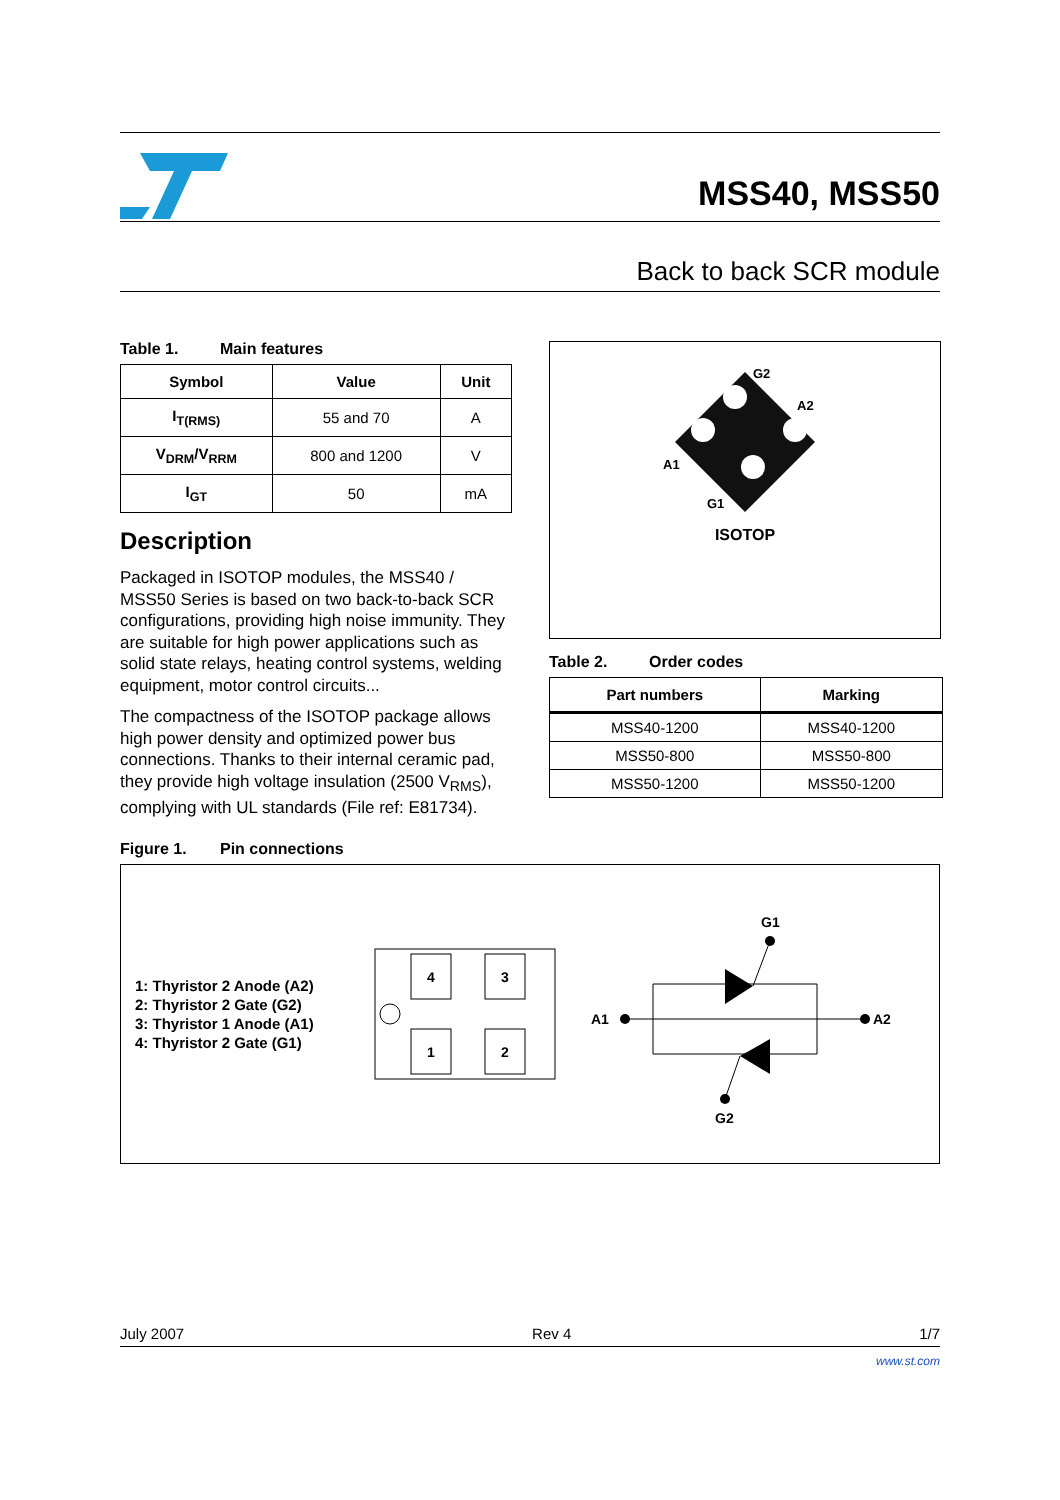MSS40, MSS50
Back to back SCR module
Table 1. Main features
| Symbol | Value | Unit |
| --- | --- | --- |
| I<sub>T(RMS)</sub> | 55 and 70 | A |
| V<sub>DRM</sub>/V<sub>RRM</sub> | 800 and 1200 | V |
| I<sub>GT</sub> | 50 | mA |
Description
Packaged in ISOTOP modules, the MSS40 / MSS50 Series is based on two back-to-back SCR configurations, providing high noise immunity. They are suitable for high power applications such as solid state relays, heating control systems, welding equipment, motor control circuits...
The compactness of the ISOTOP package allows high power density and optimized power bus connections. Thanks to their internal ceramic pad, they provide high voltage insulation (2500 V<sub>RMS</sub>), complying with UL standards (File ref: E81734).
G2
A2
A1
G1
ISOTOP
Table 2. Order codes
| Part numbers | Marking |
| --- | --- |
| MSS40-1200 | MSS40-1200 |
| MSS50-800 | MSS50-800 |
| MSS50-1200 | MSS50-1200 |
Figure 1. Pin connections
1: Thyristor 2 Anode (A2)
2: Thyristor 2 Gate (G2)
3: Thyristor 1 Anode (A1)
4: Thyristor 2 Gate (G1)
4
3
1
2
G1
G2
A1
A2
July 2007 Rev 4 1/7
www.st.com